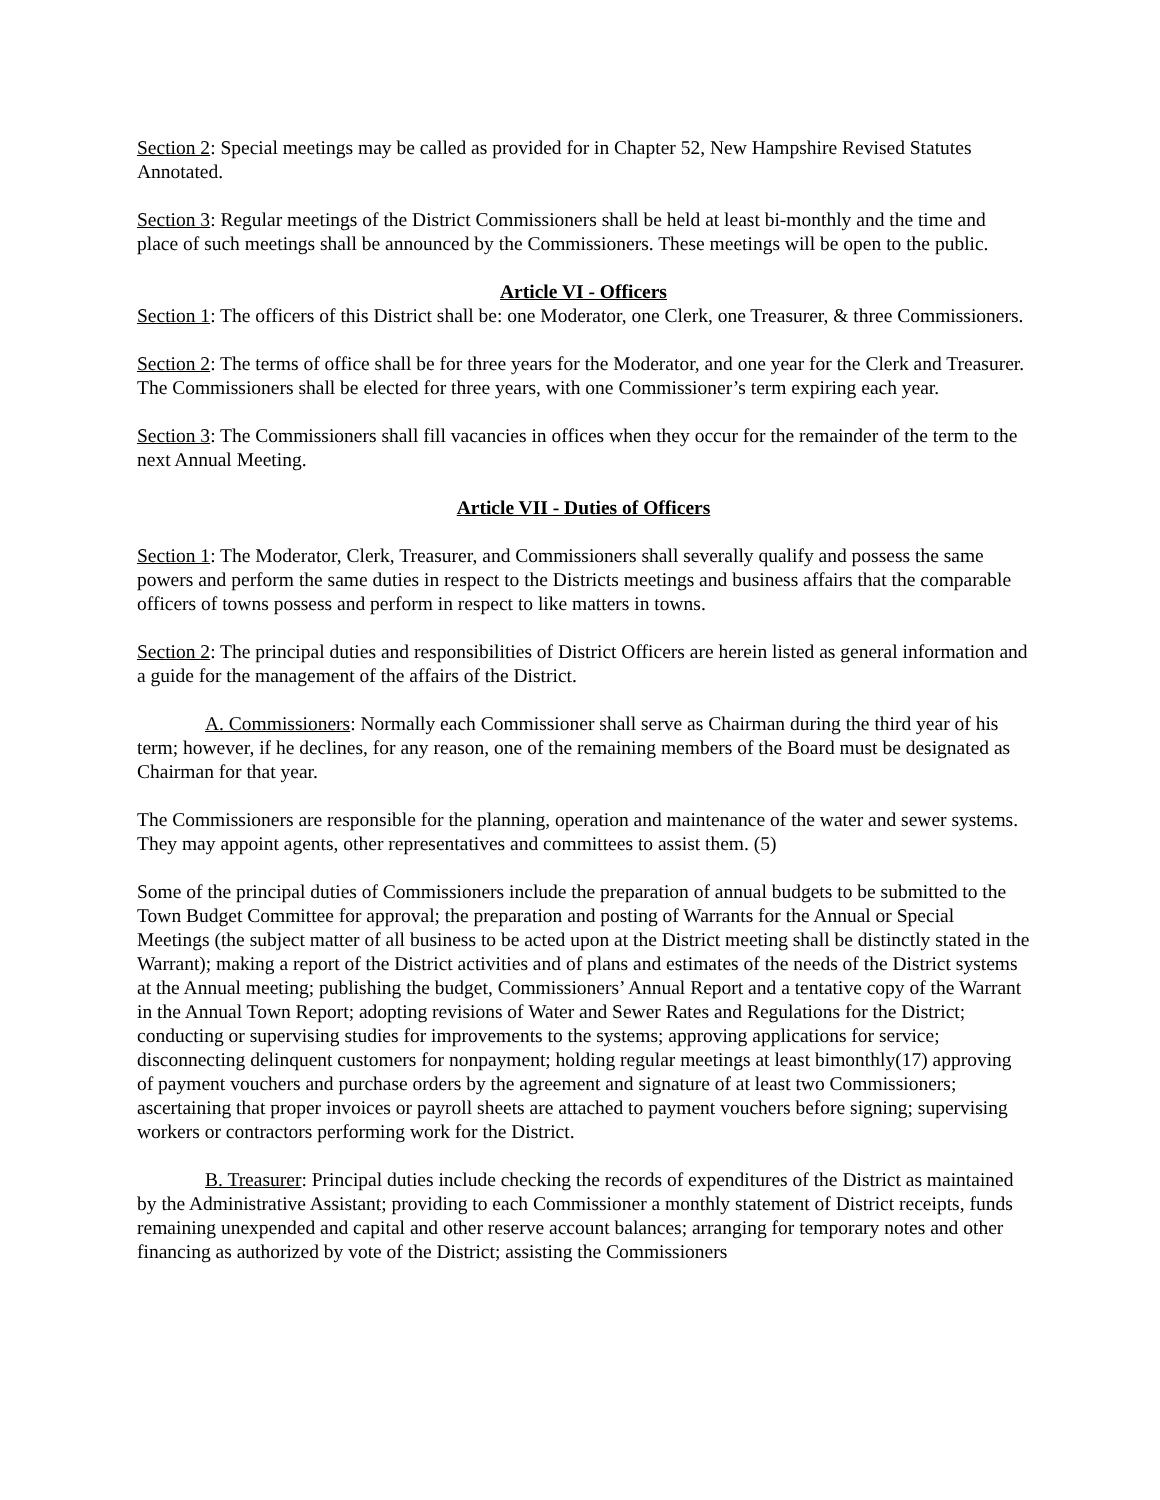Section 2: Special meetings may be called as provided for in Chapter 52, New Hampshire Revised Statutes Annotated.
Section 3: Regular meetings of the District Commissioners shall be held at least bi-monthly and the time and place of such meetings shall be announced by the Commissioners. These meetings will be open to the public.
Article VI - Officers
Section 1: The officers of this District shall be: one Moderator, one Clerk, one Treasurer, & three Commissioners.
Section 2: The terms of office shall be for three years for the Moderator, and one year for the Clerk and Treasurer. The Commissioners shall be elected for three years, with one Commissioner’s term expiring each year.
Section 3: The Commissioners shall fill vacancies in offices when they occur for the remainder of the term to the next Annual Meeting.
Article VII - Duties of Officers
Section 1: The Moderator, Clerk, Treasurer, and Commissioners shall severally qualify and possess the same powers and perform the same duties in respect to the Districts meetings and business affairs that the comparable officers of towns possess and perform in respect to like matters in towns.
Section 2: The principal duties and responsibilities of District Officers are herein listed as general information and a guide for the management of the affairs of the District.
A. Commissioners: Normally each Commissioner shall serve as Chairman during the third year of his term; however, if he declines, for any reason, one of the remaining members of the Board must be designated as Chairman for that year.
The Commissioners are responsible for the planning, operation and maintenance of the water and sewer systems. They may appoint agents, other representatives and committees to assist them. (5)
Some of the principal duties of Commissioners include the preparation of annual budgets to be submitted to the Town Budget Committee for approval; the preparation and posting of Warrants for the Annual or Special Meetings (the subject matter of all business to be acted upon at the District meeting shall be distinctly stated in the Warrant); making a report of the District activities and of plans and estimates of the needs of the District systems at the Annual meeting; publishing the budget, Commissioners’ Annual Report and a tentative copy of the Warrant in the Annual Town Report; adopting revisions of Water and Sewer Rates and Regulations for the District; conducting or supervising studies for improvements to the systems; approving applications for service; disconnecting delinquent customers for nonpayment; holding regular meetings at least bimonthly(17) approving of payment vouchers and purchase orders by the agreement and signature of at least two Commissioners; ascertaining that proper invoices or payroll sheets are attached to payment vouchers before signing; supervising workers or contractors performing work for the District.
B. Treasurer: Principal duties include checking the records of expenditures of the District as maintained by the Administrative Assistant; providing to each Commissioner a monthly statement of District receipts, funds remaining unexpended and capital and other reserve account balances; arranging for temporary notes and other financing as authorized by vote of the District; assisting the Commissioners